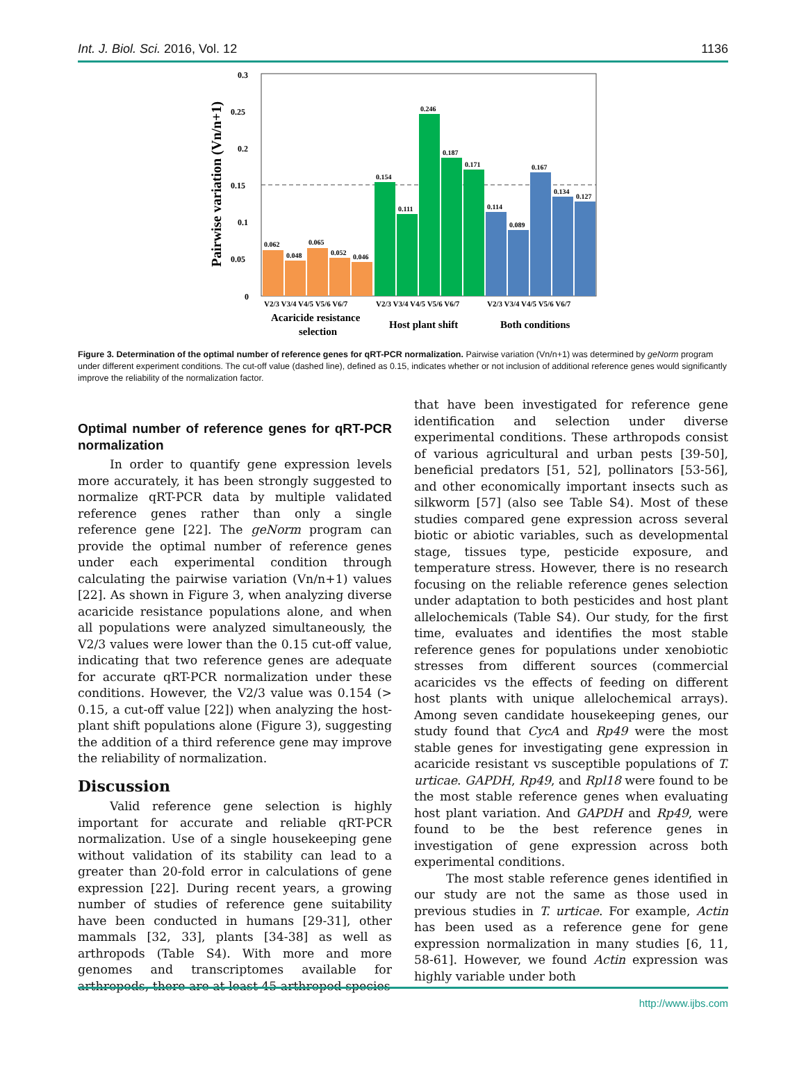Int. J. Biol. Sci. 2016, Vol. 12 1136
Pairwise variation (Vn/n+1)
0.3
0.25
0.2
0.15
0.1
0.05
0
0.062
0.048
0.065
0.052
0.046
0.154
0.111
0.246
0.187
0.171
0.114
0.089
0.167
0.134
0.127
V2/3 V3/4 V4/5 V5/6 V6/7
V2/3 V3/4 V4/5 V5/6 V6/7
V2/3 V3/4 V4/5 V5/6 V6/7
Acaricide resistance
selection
Host plant shift
Both conditions
Figure 3. Determination of the optimal number of reference genes for qRT-PCR normalization. Pairwise variation (Vn/n+1) was determined by geNorm program under different experiment conditions. The cut-off value (dashed line), defined as 0.15, indicates whether or not inclusion of additional reference genes would significantly improve the reliability of the normalization factor.
Optimal number of reference genes for qRT-PCR normalization
In order to quantify gene expression levels more accurately, it has been strongly suggested to normalize qRT-PCR data by multiple validated reference genes rather than only a single reference gene [22]. The geNorm program can provide the optimal number of reference genes under each experimental condition through calculating the pairwise variation (Vn/n+1) values [22]. As shown in Figure 3, when analyzing diverse acaricide resistance populations alone, and when all populations were analyzed simultaneously, the V2/3 values were lower than the 0.15 cut-off value, indicating that two reference genes are adequate for accurate qRT-PCR normalization under these conditions. However, the V2/3 value was 0.154 (> 0.15, a cut-off value [22]) when analyzing the host-plant shift populations alone (Figure 3), suggesting the addition of a third reference gene may improve the reliability of normalization.
Discussion
Valid reference gene selection is highly important for accurate and reliable qRT-PCR normalization. Use of a single housekeeping gene without validation of its stability can lead to a greater than 20-fold error in calculations of gene expression [22]. During recent years, a growing number of studies of reference gene suitability have been conducted in humans [29-31], other mammals [32, 33], plants [34-38] as well as arthropods (Table S4). With more and more genomes and transcriptomes available for arthropods, there are at least 45 arthropod species
that have been investigated for reference gene identification and selection under diverse experimental conditions. These arthropods consist of various agricultural and urban pests [39-50], beneficial predators [51, 52], pollinators [53-56], and other economically important insects such as silkworm [57] (also see Table S4). Most of these studies compared gene expression across several biotic or abiotic variables, such as developmental stage, tissues type, pesticide exposure, and temperature stress. However, there is no research focusing on the reliable reference genes selection under adaptation to both pesticides and host plant allelochemicals (Table S4). Our study, for the first time, evaluates and identifies the most stable reference genes for populations under xenobiotic stresses from different sources (commercial acaricides vs the effects of feeding on different host plants with unique allelochemical arrays). Among seven candidate housekeeping genes, our study found that CycA and Rp49 were the most stable genes for investigating gene expression in acaricide resistant vs susceptible populations of T. urticae. GAPDH, Rp49, and Rpl18 were found to be the most stable reference genes when evaluating host plant variation. And GAPDH and Rp49, were found to be the best reference genes in investigation of gene expression across both experimental conditions.
The most stable reference genes identified in our study are not the same as those used in previous studies in T. urticae. For example, Actin has been used as a reference gene for gene expression normalization in many studies [6, 11, 58-61]. However, we found Actin expression was highly variable under both
http://www.ijbs.com